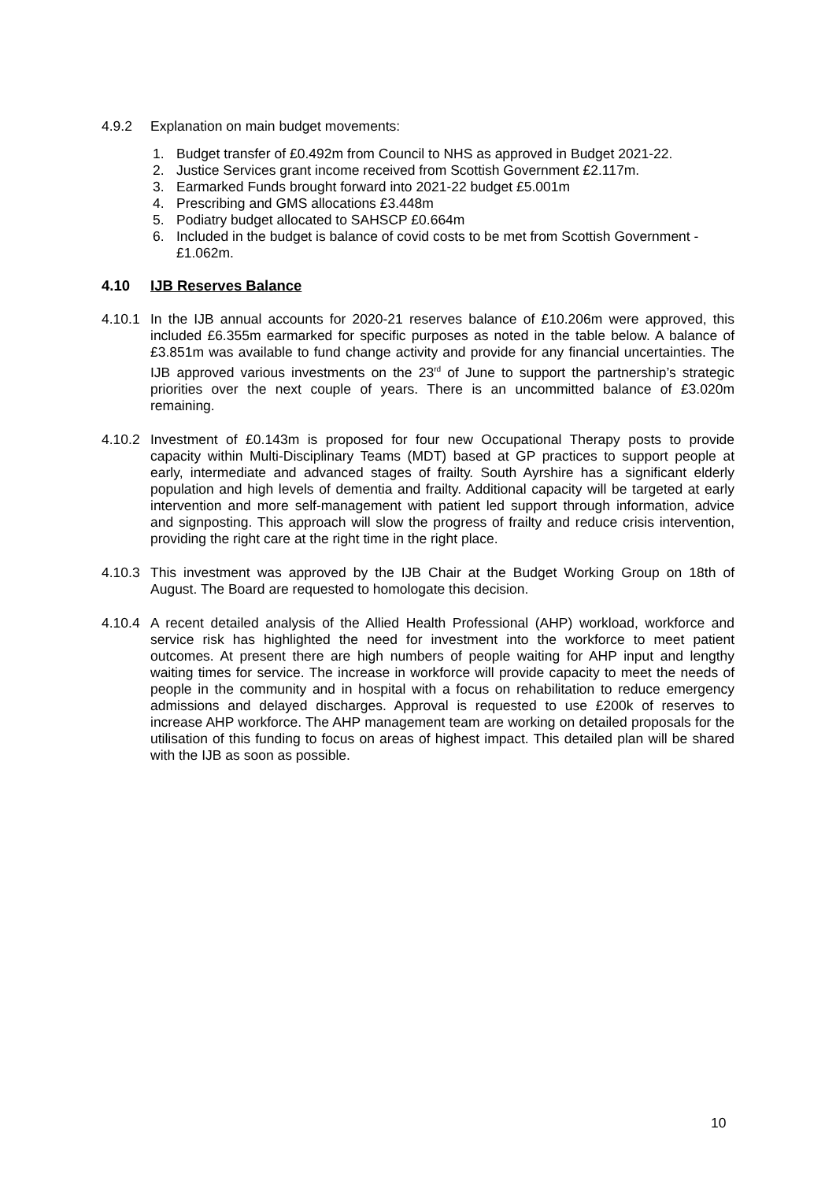4.9.2 Explanation on main budget movements:
1. Budget transfer of £0.492m from Council to NHS as approved in Budget 2021-22.
2. Justice Services grant income received from Scottish Government £2.117m.
3. Earmarked Funds brought forward into 2021-22 budget £5.001m
4. Prescribing and GMS allocations £3.448m
5. Podiatry budget allocated to SAHSCP £0.664m
6. Included in the budget is balance of covid costs to be met from Scottish Government - £1.062m.
4.10 IJB Reserves Balance
4.10.1 In the IJB annual accounts for 2020-21 reserves balance of £10.206m were approved, this included £6.355m earmarked for specific purposes as noted in the table below. A balance of £3.851m was available to fund change activity and provide for any financial uncertainties. The IJB approved various investments on the 23<sup>rd</sup> of June to support the partnership’s strategic priorities over the next couple of years. There is an uncommitted balance of £3.020m remaining.
4.10.2 Investment of £0.143m is proposed for four new Occupational Therapy posts to provide capacity within Multi-Disciplinary Teams (MDT) based at GP practices to support people at early, intermediate and advanced stages of frailty. South Ayrshire has a significant elderly population and high levels of dementia and frailty. Additional capacity will be targeted at early intervention and more self-management with patient led support through information, advice and signposting. This approach will slow the progress of frailty and reduce crisis intervention, providing the right care at the right time in the right place.
4.10.3 This investment was approved by the IJB Chair at the Budget Working Group on 18th of August. The Board are requested to homologate this decision.
4.10.4 A recent detailed analysis of the Allied Health Professional (AHP) workload, workforce and service risk has highlighted the need for investment into the workforce to meet patient outcomes. At present there are high numbers of people waiting for AHP input and lengthy waiting times for service. The increase in workforce will provide capacity to meet the needs of people in the community and in hospital with a focus on rehabilitation to reduce emergency admissions and delayed discharges. Approval is requested to use £200k of reserves to increase AHP workforce. The AHP management team are working on detailed proposals for the utilisation of this funding to focus on areas of highest impact. This detailed plan will be shared with the IJB as soon as possible.
10